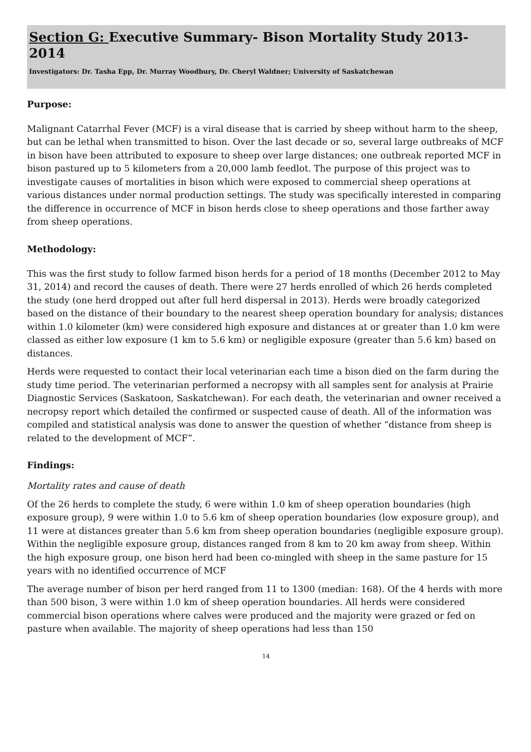Section G: Executive Summary- Bison Mortality Study 2013-2014
Investigators: Dr. Tasha Epp, Dr. Murray Woodbury, Dr. Cheryl Waldner; University of Saskatchewan
Purpose:
Malignant Catarrhal Fever (MCF) is a viral disease that is carried by sheep without harm to the sheep, but can be lethal when transmitted to bison. Over the last decade or so, several large outbreaks of MCF in bison have been attributed to exposure to sheep over large distances; one outbreak reported MCF in bison pastured up to 5 kilometers from a 20,000 lamb feedlot. The purpose of this project was to investigate causes of mortalities in bison which were exposed to commercial sheep operations at various distances under normal production settings. The study was specifically interested in comparing the difference in occurrence of MCF in bison herds close to sheep operations and those farther away from sheep operations.
Methodology:
This was the first study to follow farmed bison herds for a period of 18 months (December 2012 to May 31, 2014) and record the causes of death. There were 27 herds enrolled of which 26 herds completed the study (one herd dropped out after full herd dispersal in 2013). Herds were broadly categorized based on the distance of their boundary to the nearest sheep operation boundary for analysis; distances within 1.0 kilometer (km) were considered high exposure and distances at or greater than 1.0 km were classed as either low exposure (1 km to 5.6 km) or negligible exposure (greater than 5.6 km) based on distances.
Herds were requested to contact their local veterinarian each time a bison died on the farm during the study time period. The veterinarian performed a necropsy with all samples sent for analysis at Prairie Diagnostic Services (Saskatoon, Saskatchewan). For each death, the veterinarian and owner received a necropsy report which detailed the confirmed or suspected cause of death. All of the information was compiled and statistical analysis was done to answer the question of whether “distance from sheep is related to the development of MCF”.
Findings:
Mortality rates and cause of death
Of the 26 herds to complete the study, 6 were within 1.0 km of sheep operation boundaries (high exposure group), 9 were within 1.0 to 5.6 km of sheep operation boundaries (low exposure group), and 11 were at distances greater than 5.6 km from sheep operation boundaries (negligible exposure group). Within the negligible exposure group, distances ranged from 8 km to 20 km away from sheep. Within the high exposure group, one bison herd had been co-mingled with sheep in the same pasture for 15 years with no identified occurrence of MCF
The average number of bison per herd ranged from 11 to 1300 (median: 168). Of the 4 herds with more than 500 bison, 3 were within 1.0 km of sheep operation boundaries. All herds were considered commercial bison operations where calves were produced and the majority were grazed or fed on pasture when available. The majority of sheep operations had less than 150
14